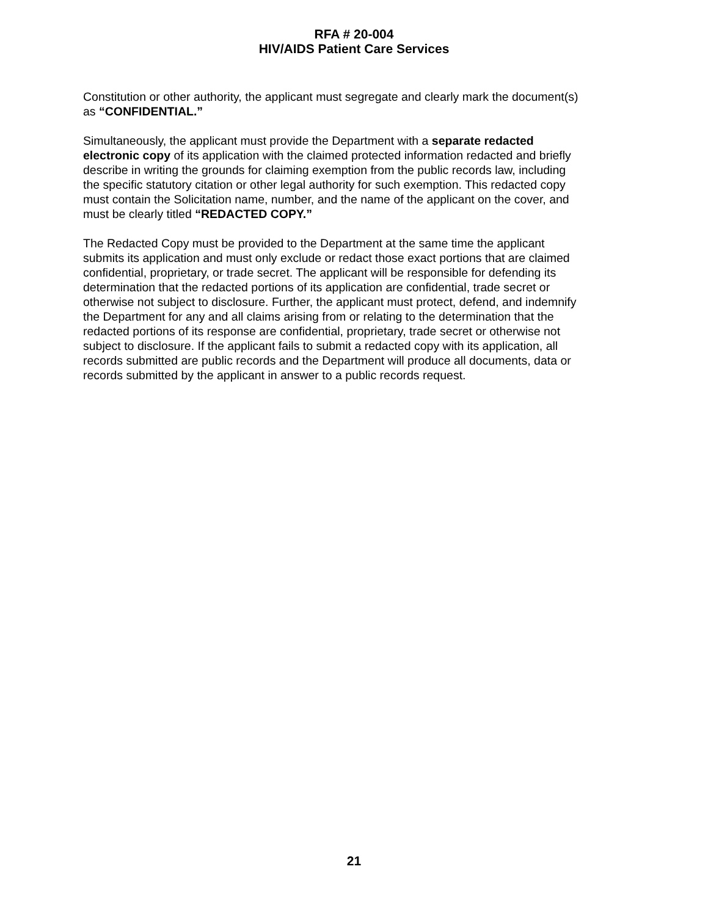RFA # 20-004
HIV/AIDS Patient Care Services
Constitution or other authority, the applicant must segregate and clearly mark the document(s) as “CONFIDENTIAL.”
Simultaneously, the applicant must provide the Department with a separate redacted electronic copy of its application with the claimed protected information redacted and briefly describe in writing the grounds for claiming exemption from the public records law, including the specific statutory citation or other legal authority for such exemption. This redacted copy must contain the Solicitation name, number, and the name of the applicant on the cover, and must be clearly titled “REDACTED COPY.”
The Redacted Copy must be provided to the Department at the same time the applicant submits its application and must only exclude or redact those exact portions that are claimed confidential, proprietary, or trade secret. The applicant will be responsible for defending its determination that the redacted portions of its application are confidential, trade secret or otherwise not subject to disclosure. Further, the applicant must protect, defend, and indemnify the Department for any and all claims arising from or relating to the determination that the redacted portions of its response are confidential, proprietary, trade secret or otherwise not subject to disclosure. If the applicant fails to submit a redacted copy with its application, all records submitted are public records and the Department will produce all documents, data or records submitted by the applicant in answer to a public records request.
21